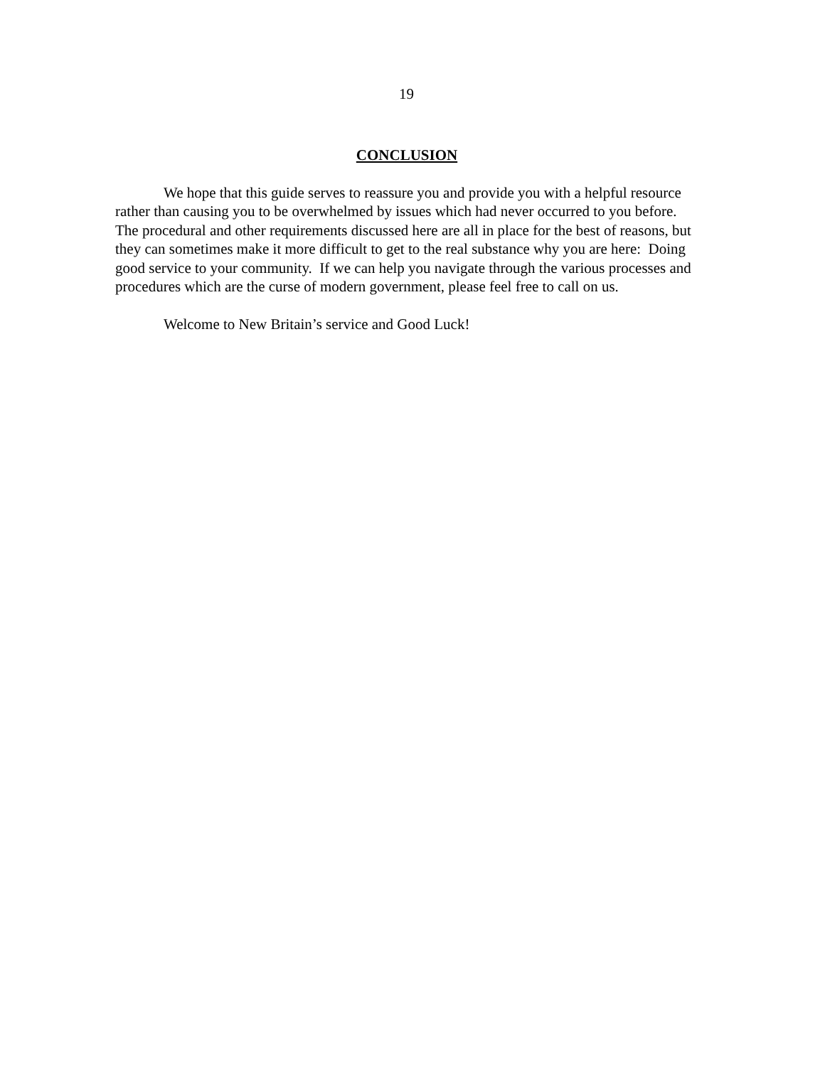19
CONCLUSION
We hope that this guide serves to reassure you and provide you with a helpful resource rather than causing you to be overwhelmed by issues which had never occurred to you before. The procedural and other requirements discussed here are all in place for the best of reasons, but they can sometimes make it more difficult to get to the real substance why you are here: Doing good service to your community. If we can help you navigate through the various processes and procedures which are the curse of modern government, please feel free to call on us.
Welcome to New Britain’s service and Good Luck!